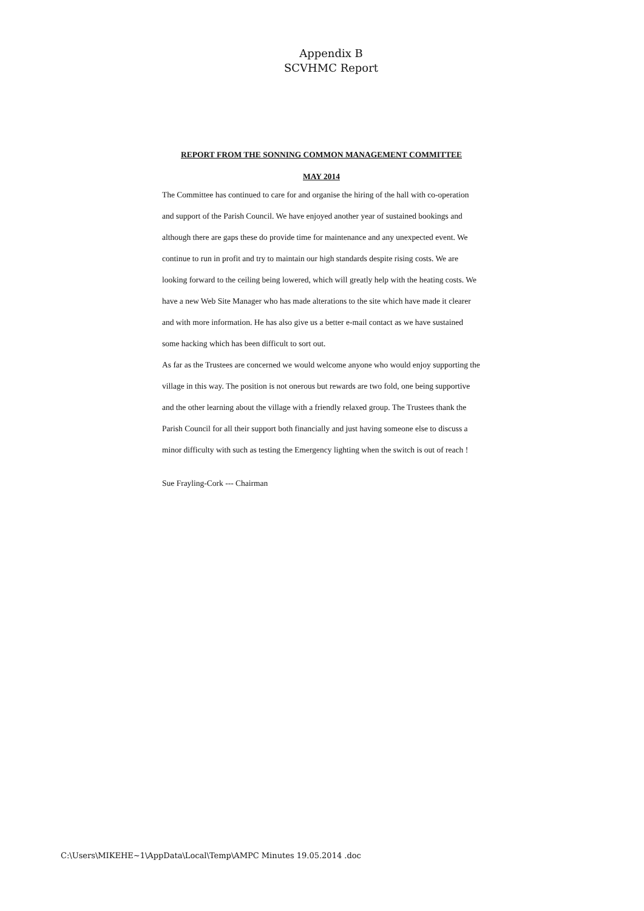Appendix B
SCVHMC Report
REPORT FROM THE SONNING COMMON MANAGEMENT COMMITTEE
MAY 2014
The Committee has continued to care for and organise the hiring of the hall with co-operation and support of the Parish Council. We have enjoyed another year of sustained bookings and although there are gaps these do provide time for maintenance and any unexpected event. We continue to run in profit and try to maintain our high standards despite rising costs. We are looking forward to the ceiling being lowered, which will greatly help with the heating costs. We have a new Web Site Manager who has made alterations to the site which have made it clearer and with more information. He has also give us a better e-mail contact as we have sustained some hacking which has been difficult to sort out.
As far as the Trustees are concerned we would welcome anyone who would enjoy supporting the village in this way. The position is not onerous but rewards are two fold, one being supportive and the other learning about the village with a friendly relaxed group. The Trustees thank the Parish Council for all their support both financially and just having someone else to discuss a minor difficulty with such as testing the Emergency lighting when the switch is out of reach !
Sue Frayling-Cork --- Chairman
C:\Users\MIKEHE~1\AppData\Local\Temp\AMPC Minutes 19.05.2014 .doc